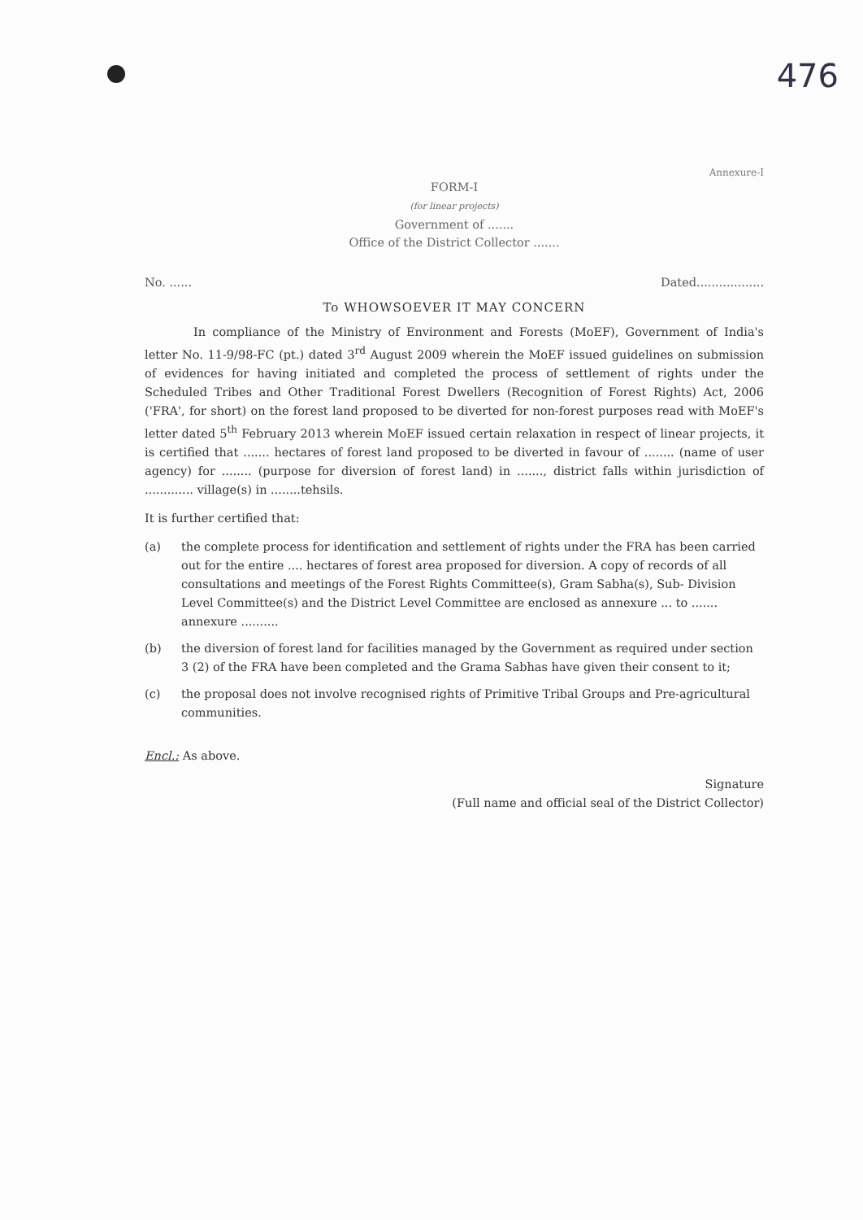476
Annexure-I
FORM-I
(for linear projects)
Government of .......
Office of the District Collector .......
No. ...... Dated..................
To WHOWSOEVER IT MAY CONCERN
In compliance of the Ministry of Environment and Forests (MoEF), Government of India's letter No. 11-9/98-FC (pt.) dated 3<sup>rd</sup> August 2009 wherein the MoEF issued guidelines on submission of evidences for having initiated and completed the process of settlement of rights under the Scheduled Tribes and Other Traditional Forest Dwellers (Recognition of Forest Rights) Act, 2006 ('FRA', for short) on the forest land proposed to be diverted for non-forest purposes read with MoEF's letter dated 5<sup>th</sup> February 2013 wherein MoEF issued certain relaxation in respect of linear projects, it is certified that ....... hectares of forest land proposed to be diverted in favour of ........ (name of user agency) for ........ (purpose for diversion of forest land) in ......., district falls within jurisdiction of ............. village(s) in ........tehsils.
It is further certified that:
(a) the complete process for identification and settlement of rights under the FRA has been carried out for the entire .... hectares of forest area proposed for diversion. A copy of records of all consultations and meetings of the Forest Rights Committee(s), Gram Sabha(s), Sub- Division Level Committee(s) and the District Level Committee are enclosed as annexure ... to ....... annexure ..........
(b) the diversion of forest land for facilities managed by the Government as required under section 3 (2) of the FRA have been completed and the Grama Sabhas have given their consent to it;
(c) the proposal does not involve recognised rights of Primitive Tribal Groups and Pre-agricultural communities.
Encl.: As above.
Signature
(Full name and official seal of the District Collector)